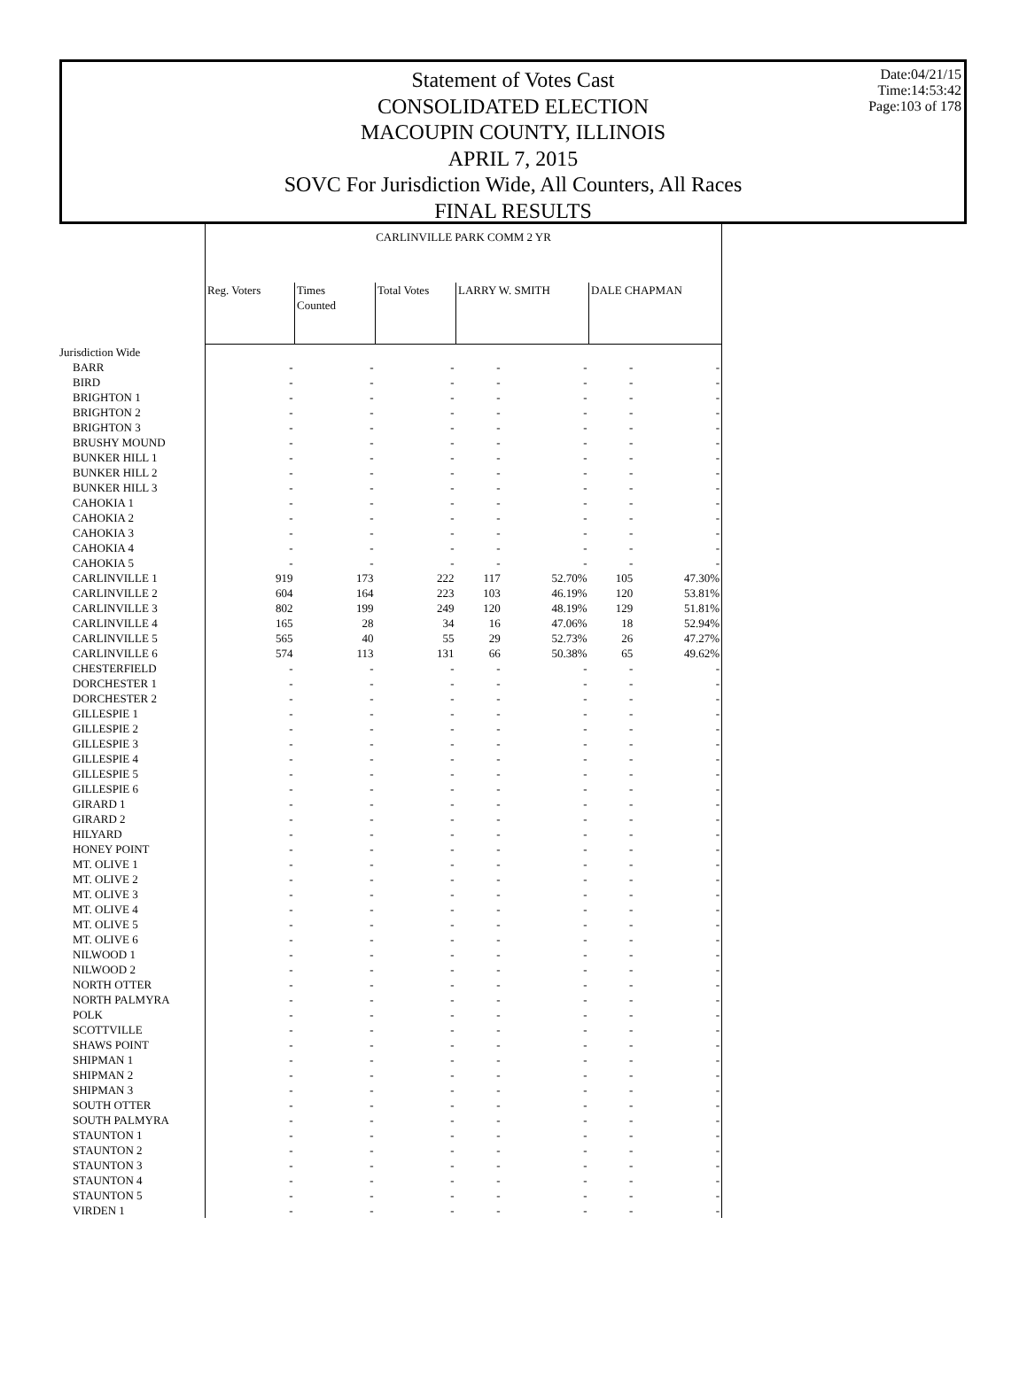Statement of Votes Cast
CONSOLIDATED ELECTION
MACOUPIN COUNTY, ILLINOIS
APRIL 7, 2015
SOVC For Jurisdiction Wide, All Counters, All Races
FINAL RESULTS
Date:04/21/15
Time:14:53:42
Page:103 of 178
| | CARLINVILLE PARK COMM 2 YR | | | | | | |
| --- | --- | --- | --- | --- | --- | --- | --- |
| | Reg. Voters | Times Counted | Total Votes | LARRY W. SMITH | | DALE CHAPMAN | |
| Jurisdiction Wide | | | | | | | |
| BARR | - | - | - | - | - | - | - |
| BIRD | - | - | - | - | - | - | - |
| BRIGHTON 1 | - | - | - | - | - | - | - |
| BRIGHTON 2 | - | - | - | - | - | - | - |
| BRIGHTON 3 | - | - | - | - | - | - | - |
| BRUSHY MOUND | - | - | - | - | - | - | - |
| BUNKER HILL 1 | - | - | - | - | - | - | - |
| BUNKER HILL 2 | - | - | - | - | - | - | - |
| BUNKER HILL 3 | - | - | - | - | - | - | - |
| CAHOKIA 1 | - | - | - | - | - | - | - |
| CAHOKIA 2 | - | - | - | - | - | - | - |
| CAHOKIA 3 | - | - | - | - | - | - | - |
| CAHOKIA 4 | - | - | - | - | - | - | - |
| CAHOKIA 5 | - | - | - | - | - | - | - |
| CARLINVILLE 1 | 919 | 173 | 222 | 117 | 52.70% | 105 | 47.30% |
| CARLINVILLE 2 | 604 | 164 | 223 | 103 | 46.19% | 120 | 53.81% |
| CARLINVILLE 3 | 802 | 199 | 249 | 120 | 48.19% | 129 | 51.81% |
| CARLINVILLE 4 | 165 | 28 | 34 | 16 | 47.06% | 18 | 52.94% |
| CARLINVILLE 5 | 565 | 40 | 55 | 29 | 52.73% | 26 | 47.27% |
| CARLINVILLE 6 | 574 | 113 | 131 | 66 | 50.38% | 65 | 49.62% |
| CHESTERFIELD | - | - | - | - | - | - | - |
| DORCHESTER 1 | - | - | - | - | - | - | - |
| DORCHESTER 2 | - | - | - | - | - | - | - |
| GILLESPIE 1 | - | - | - | - | - | - | - |
| GILLESPIE 2 | - | - | - | - | - | - | - |
| GILLESPIE 3 | - | - | - | - | - | - | - |
| GILLESPIE 4 | - | - | - | - | - | - | - |
| GILLESPIE 5 | - | - | - | - | - | - | - |
| GILLESPIE 6 | - | - | - | - | - | - | - |
| GIRARD 1 | - | - | - | - | - | - | - |
| GIRARD 2 | - | - | - | - | - | - | - |
| HILYARD | - | - | - | - | - | - | - |
| HONEY POINT | - | - | - | - | - | - | - |
| MT. OLIVE 1 | - | - | - | - | - | - | - |
| MT. OLIVE 2 | - | - | - | - | - | - | - |
| MT. OLIVE 3 | - | - | - | - | - | - | - |
| MT. OLIVE 4 | - | - | - | - | - | - | - |
| MT. OLIVE 5 | - | - | - | - | - | - | - |
| MT. OLIVE 6 | - | - | - | - | - | - | - |
| NILWOOD 1 | - | - | - | - | - | - | - |
| NILWOOD 2 | - | - | - | - | - | - | - |
| NORTH OTTER | - | - | - | - | - | - | - |
| NORTH PALMYRA | - | - | - | - | - | - | - |
| POLK | - | - | - | - | - | - | - |
| SCOTTVILLE | - | - | - | - | - | - | - |
| SHAWS POINT | - | - | - | - | - | - | - |
| SHIPMAN 1 | - | - | - | - | - | - | - |
| SHIPMAN 2 | - | - | - | - | - | - | - |
| SHIPMAN 3 | - | - | - | - | - | - | - |
| SOUTH OTTER | - | - | - | - | - | - | - |
| SOUTH PALMYRA | - | - | - | - | - | - | - |
| STAUNTON 1 | - | - | - | - | - | - | - |
| STAUNTON 2 | - | - | - | - | - | - | - |
| STAUNTON 3 | - | - | - | - | - | - | - |
| STAUNTON 4 | - | - | - | - | - | - | - |
| STAUNTON 5 | - | - | - | - | - | - | - |
| VIRDEN 1 | - | - | - | - | - | - | - |